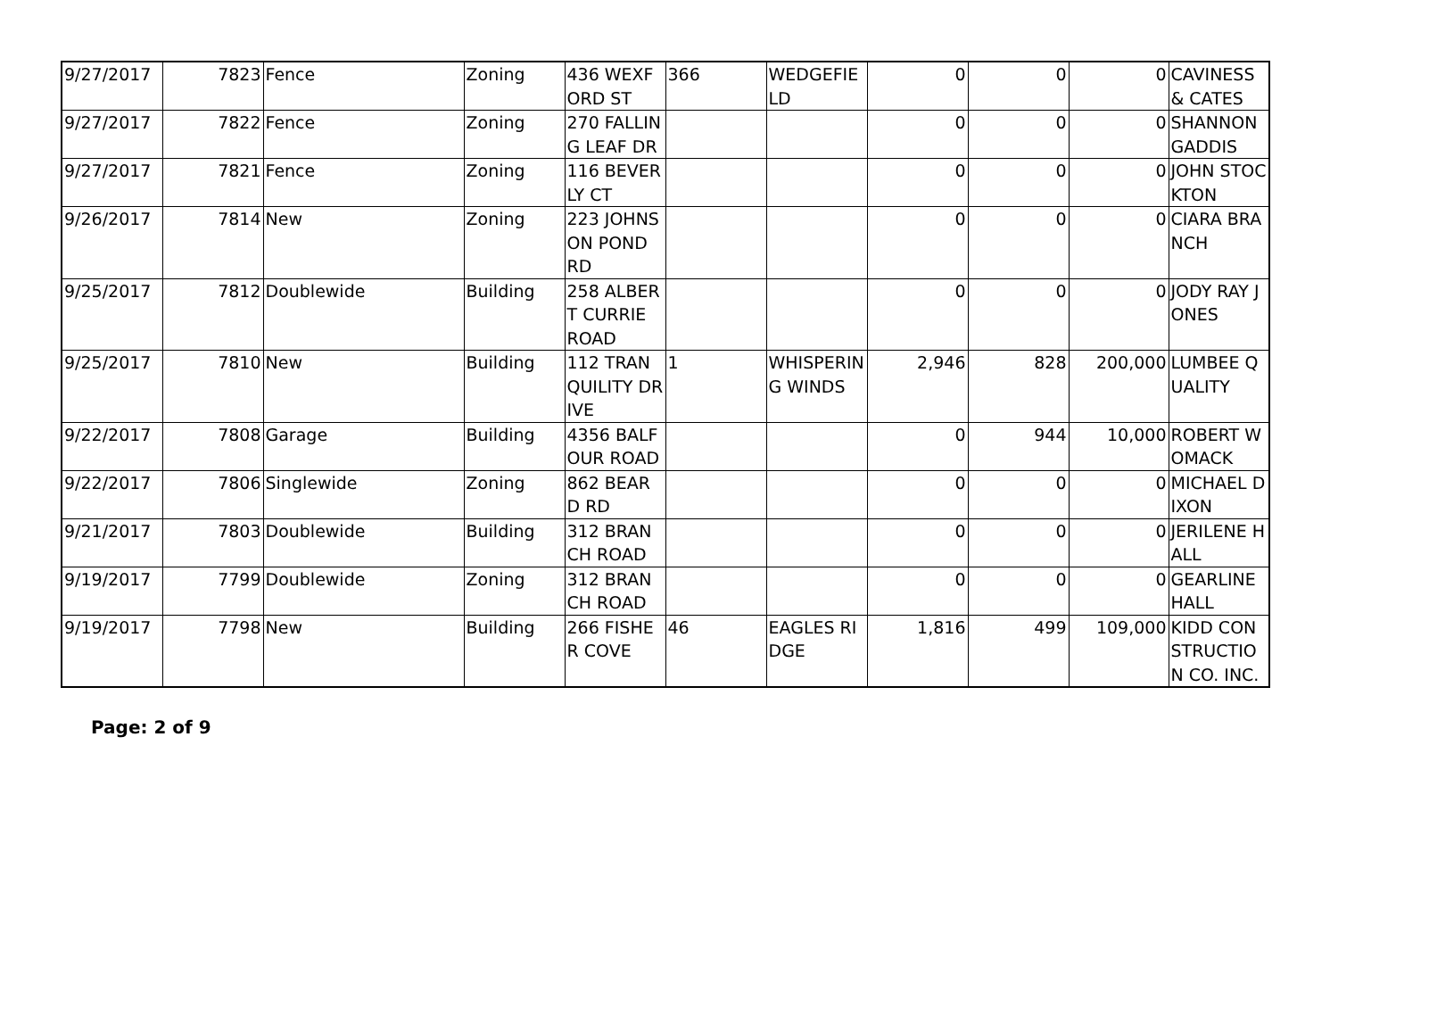| 9/27/2017 | 7823 | Fence | Zoning | 436 WEXFORD ST | 366 | WEDGEFIELD | 0 | 0 | 0 | CAVINESS & CATES |
| 9/27/2017 | 7822 | Fence | Zoning | 270 FALLING LEAF DR | | | 0 | 0 | 0 | SHANNON GADDIS |
| 9/27/2017 | 7821 | Fence | Zoning | 116 BEVERLY CT | | | 0 | 0 | 0 | JOHN STOCKTON |
| 9/26/2017 | 7814 | New | Zoning | 223 JOHNSON POND RD | | | 0 | 0 | 0 | CIARA BRANCH |
| 9/25/2017 | 7812 | Doublewide | Building | 258 ALBERT CURRIE ROAD | | | 0 | 0 | 0 | JODY RAY JONES |
| 9/25/2017 | 7810 | New | Building | 112 TRANQUILITY DRIVE | 1 | WHISPERING WINDS | 2,946 | 828 | 200,000 | LUMBEE QUALITY |
| 9/22/2017 | 7808 | Garage | Building | 4356 BALFOUR ROAD | | | 0 | 944 | 10,000 | ROBERT WOMACK |
| 9/22/2017 | 7806 | Singlewide | Zoning | 862 BEARD RD | | | 0 | 0 | 0 | MICHAEL DIXON |
| 9/21/2017 | 7803 | Doublewide | Building | 312 BRANCH ROAD | | | 0 | 0 | 0 | JERILENE HALL |
| 9/19/2017 | 7799 | Doublewide | Zoning | 312 BRANCH ROAD | | | 0 | 0 | 0 | GEARLINE HALL |
| 9/19/2017 | 7798 | New | Building | 266 FISHER COVE | 46 | EAGLES RIDGE | 1,816 | 499 | 109,000 | KIDD CONSTRUCTION CO. INC. |
Page: 2 of 9